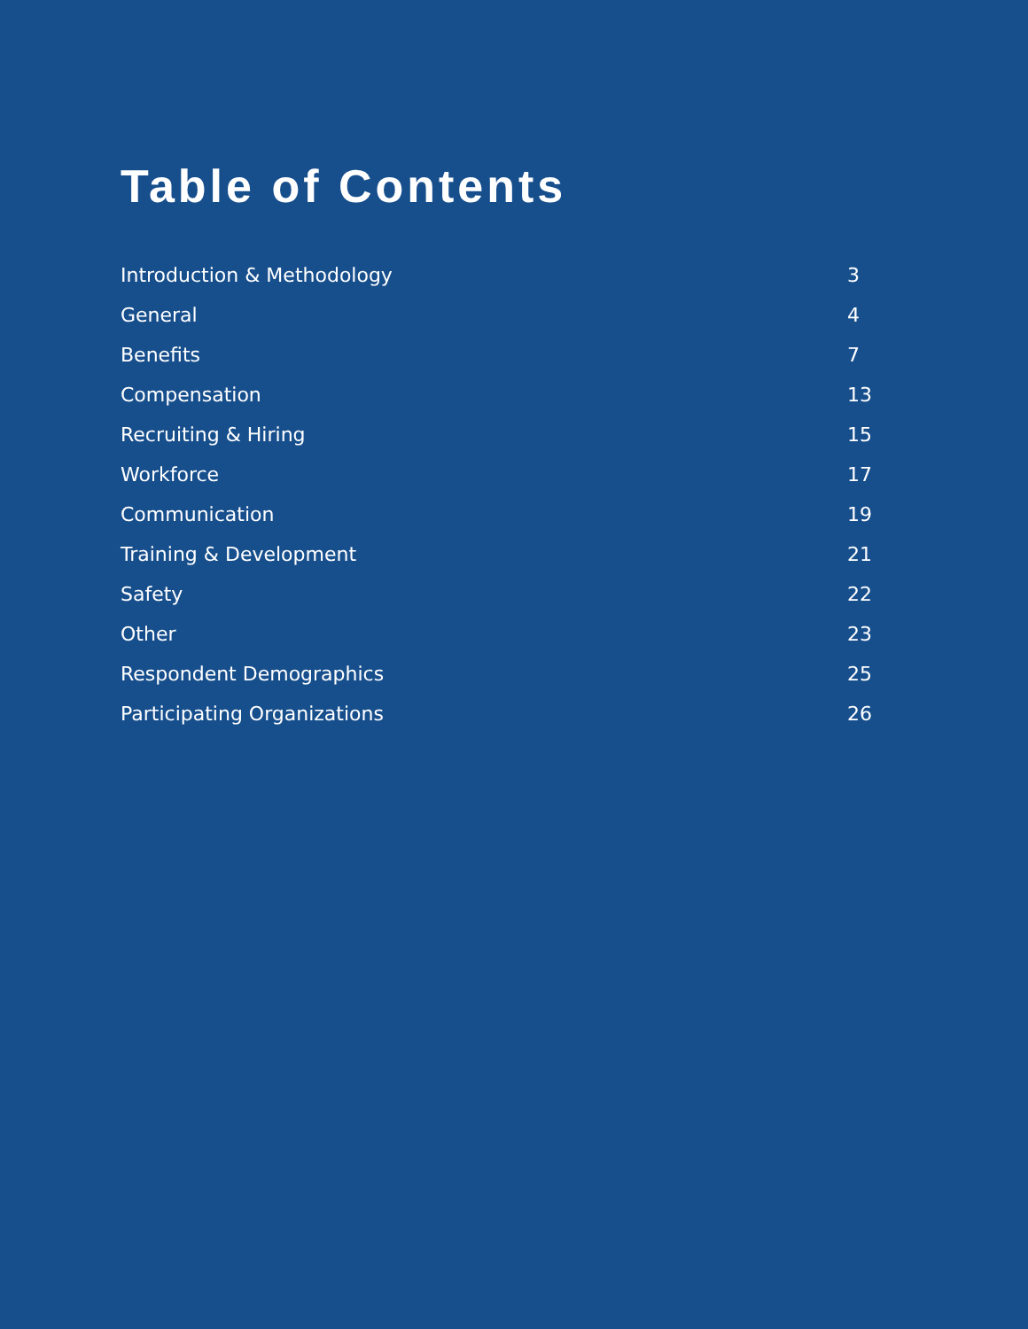Table of Contents
Introduction & Methodology 3
General 4
Benefits 7
Compensation 13
Recruiting & Hiring 15
Workforce 17
Communication 19
Training & Development 21
Safety 22
Other 23
Respondent Demographics 25
Participating Organizations 26